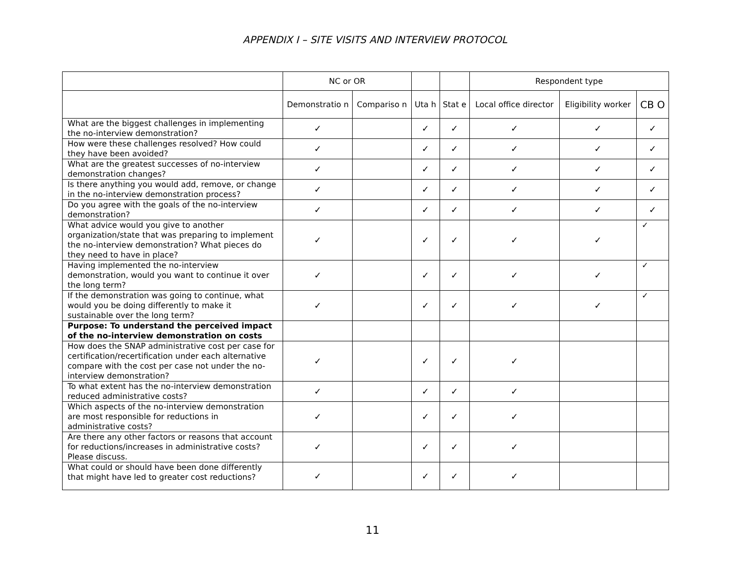APPENDIX I – SITE VISITS AND INTERVIEW PROTOCOL
| | NC or OR | | | | Respondent type | | |
| --- | --- | --- | --- | --- | --- | --- | --- |
| | Demonstratio n | Compariso n | Uta h | Stat e | Local office director | Eligibility worker | CB O |
| What are the biggest challenges in implementing the no-interview demonstration? | ✓ | | ✓ | ✓ | ✓ | ✓ | ✓ |
| How were these challenges resolved? How could they have been avoided? | ✓ | | ✓ | ✓ | ✓ | ✓ | ✓ |
| What are the greatest successes of no-interview demonstration changes? | ✓ | | ✓ | ✓ | ✓ | ✓ | ✓ |
| Is there anything you would add, remove, or change in the no-interview demonstration process? | ✓ | | ✓ | ✓ | ✓ | ✓ | ✓ |
| Do you agree with the goals of the no-interview demonstration? | ✓ | | ✓ | ✓ | ✓ | ✓ | ✓ |
| What advice would you give to another organization/state that was preparing to implement the no-interview demonstration? What pieces do they need to have in place? | ✓ | | ✓ | ✓ | ✓ | ✓ | ✓ |
| Having implemented the no-interview demonstration, would you want to continue it over the long term? | ✓ | | ✓ | ✓ | ✓ | ✓ | ✓ |
| If the demonstration was going to continue, what would you be doing differently to make it sustainable over the long term? | ✓ | | ✓ | ✓ | ✓ | ✓ | ✓ |
| Purpose: To understand the perceived impact of the no-interview demonstration on costs | | | | | | | |
| How does the SNAP administrative cost per case for certification/recertification under each alternative compare with the cost per case not under the no-interview demonstration? | ✓ | | ✓ | ✓ | ✓ | | |
| To what extent has the no-interview demonstration reduced administrative costs? | ✓ | | ✓ | ✓ | ✓ | | |
| Which aspects of the no-interview demonstration are most responsible for reductions in administrative costs? | ✓ | | ✓ | ✓ | ✓ | | |
| Are there any other factors or reasons that account for reductions/increases in administrative costs? Please discuss. | ✓ | | ✓ | ✓ | ✓ | | |
| What could or should have been done differently that might have led to greater cost reductions? | ✓ | | ✓ | ✓ | ✓ | | |
11